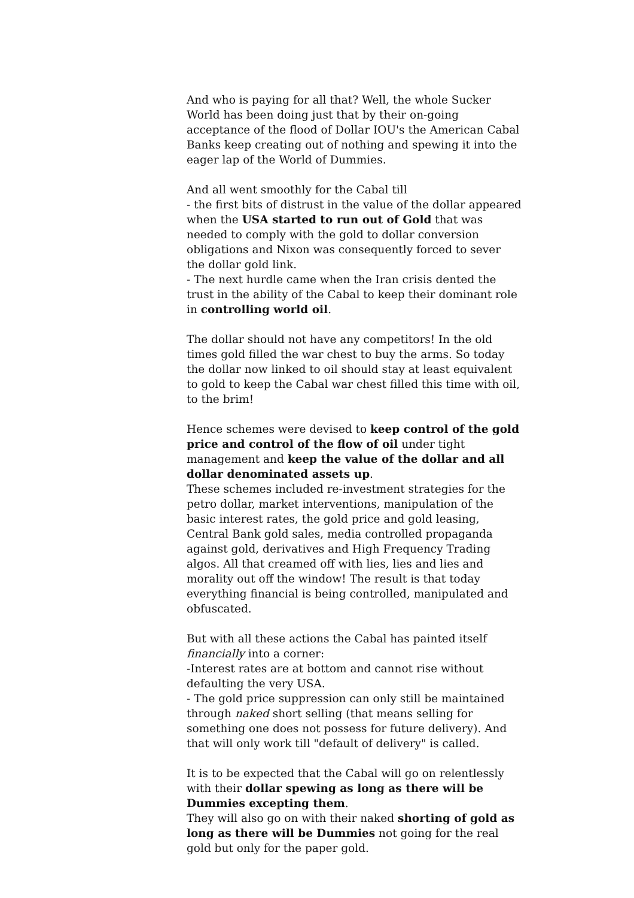And who is paying for all that? Well, the whole Sucker World has been doing just that by their on-going acceptance of the flood of Dollar IOU's the American Cabal Banks keep creating out of nothing and spewing it into the eager lap of the World of Dummies.
And all went smoothly for the Cabal till
- the first bits of distrust in the value of the dollar appeared when the USA started to run out of Gold that was needed to comply with the gold to dollar conversion obligations and Nixon was consequently forced to sever the dollar gold link.
- The next hurdle came when the Iran crisis dented the trust in the ability of the Cabal to keep their dominant role in controlling world oil.
The dollar should not have any competitors! In the old times gold filled the war chest to buy the arms. So today the dollar now linked to oil should stay at least equivalent to gold to keep the Cabal war chest filled this time with oil, to the brim!
Hence schemes were devised to keep control of the gold price and control of the flow of oil under tight management and keep the value of the dollar and all dollar denominated assets up.
These schemes included re-investment strategies for the petro dollar, market interventions, manipulation of the basic interest rates, the gold price and gold leasing, Central Bank gold sales, media controlled propaganda against gold, derivatives and High Frequency Trading algos. All that creamed off with lies, lies and lies and morality out off the window! The result is that today everything financial is being controlled, manipulated and obfuscated.
But with all these actions the Cabal has painted itself financially into a corner:
-Interest rates are at bottom and cannot rise without defaulting the very USA.
- The gold price suppression can only still be maintained through naked short selling (that means selling for something one does not possess for future delivery). And that will only work till "default of delivery" is called.
It is to be expected that the Cabal will go on relentlessly with their dollar spewing as long as there will be Dummies excepting them.
They will also go on with their naked shorting of gold as long as there will be Dummies not going for the real gold but only for the paper gold.